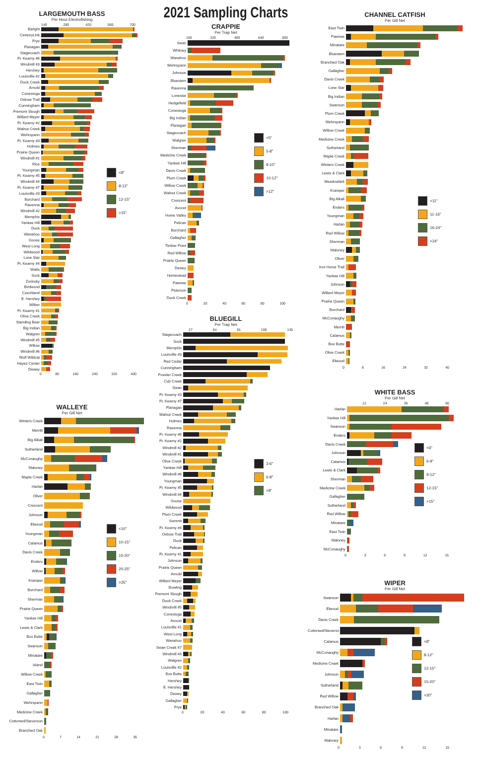LARGEMOUTH BASS
Per Hour Electrofishing
140 280 420 560 700
Baright
CenturyLink
Frye
Flanagan
Stagecoach
Ft. Kearny #6
Windmill #3
Hershey
Louisville #2
Duck Creek
Arnold
Conestoga
Oxbow Trail
Cunningham
Fremont Slough
Willard Meyer
Ft. Kearny #2
Walnut Creek
Wehrspann
Ft. Kearny #3
Holmes
Prairie Queen
Windmill #1
Rice
Youngman
Ft. Kearny #5
Windmill #4
Ft. Kearny #7
Louisville #3
Burchard
Ravenna
Windmill #2
Memphis
Yankee Hill
Duck
Wanahoo
Goose
West Long
Wildwood
Lone Star
Ft. Kearny #4
Watts
Sock
Zorinsky
Birdwood
Czechland
E. Hershey
Wilber
Ft. Kearny #1
Olive Creek
Standing Bear
Big Indian
Walgren
Windmill #5
Willow
Windmill #6
Wolf Wildcat
Hayes Center
Dewey
0 80 160 240 320 400
<8"
8-12"
12-15"
>15"
WALLEYE
Per Gill Net
Winters Creek
Merritt
Big Alkali
Sutherland
McConaughy
Maloney
Maple Creek
Harlan
Oliver
Crescent
Johnson
Elwood
Youngman
Calamus
Davis Creek
Enders
Willow
Kramper
Burchard
Sherman
Prairie Queen
Yankee Hill
Lewis & Clark
Box Butte
Swanson
Minatare
Island
Willow Creek
East Twin
Gallagher
Wehrspann
Medicine Creek
Cottonwd/Steverson
Branched Oak
07 14 21 28 35
<10"
10-15"
15-20"
20-25"
>25"
2021 Sampling Charts
CRAPPIE
Per Trap Net
160 320 480 640 800
Swan
Whitney
Wanahoo
Wehrspann
Johnson
Bluestem
Ravenna
Lonestar
Hedgefield
Conestoga
Big Indian
Flanagan
Stagecoach
Walgren
Sherman
Medicine Creek
Yankee Hill
Davis Creek
Plum Creek
Willow Creek
Walnut Creek
Crescent
Avocet
Home Valley
Pelican
Burchard
Gallagher
Timber Point
Red Willow
Prairie Queen
Dewey
Homestead
Pawnee
Peterson
Duck Creek
0 20 40 60 80 100
<5"
5-8"
8-10"
10-12"
>12"
BLUEGILL
Per Trap Net
27 54 81 108 135
Stagecoach
Sock
Memphis
Louisville #3
Red Cedar
Cunningham
Powder Creek
Cub Creek
Swan
Ft. Kearny #3
Ft. Kearny #7
Flanagan
Walnut Creek
Holmes
Ravenna
Ft. Kearny #6
Ft. Kearny #2
Windmill #2
Windmill #1
Olive Creek
Yankee Hill
Windmill #6
Youngman
Ft. Kearny #5
Windmill #4
Goose
Wildwood
Plum Creek
Summit
Ft. Kearny #4
Oxbow Trail
Duck
Pelican
Ft. Kearny #1
Johnson
Prairie Queen
Arnold
Willard Meyer
Bowling
Fremont Slough
Duck Creek
Windmill #5
Conestoga
Avocet
Louisville #1
West Long
Wanahoo
Swan Creek 67
Windmill #3
Walgren
Louisville #2
Box Butte
Hershey
E. Hershey
Dewey
Gallagher
Frye
0 20 40 60 80 100
3-6"
6-8"
>8"
CHANNEL CATFISH
Per Gill Net
East Twin
Pawnee
Minatare
Bluestem
Branched Oak
Gallagher
Davis Creek
Lone Star
Big Indian
Swanson
Plum Creek
Wehrspann
Willow Creek
Medicine Creek
Sutherland
Maple Creek
Winters Creek
Lewis & Clark
Meadowlark
Kramper
Big Alkali
Enders
Youngman
Harlan
Red Willow
Sherman
Maloney
Oliver
Iron Horse Trail
Yankee Hill
Johnson
Willard Meyer
Prairie Queen
Burchard
McConaughy
Merritt
Calamus
Box Butte
Olive Creek
Elwood
08 16 24 32 40
<11"
11-16"
16-24"
>24"
WHITE BASS
Per Gill Net
12 24 36 48 60
Harlan
Yankee Hill
Swanson
Enders
Davis Creek
Johnson
Calamus
Lewis & Clark
Sherman
Medicine Creek
Gallagher
Sutherland
Red Willow
Minatare
East Twin
Maloney
McConaughy
0369 12 15
<6"
6-9"
9-12"
12-15"
>15"
WIPER
Per Gill Net
Swanson
Elwood
Davis Creek
Cottonwd/Steversn
Calamus
McConaughy
Medicine Creek
Johnson
Sutherland
Red Willow
Branched Oak
Harlan
Minatare
Maloney
0369 12 15
<8"
8-12"
12-15"
15-20"
>20"